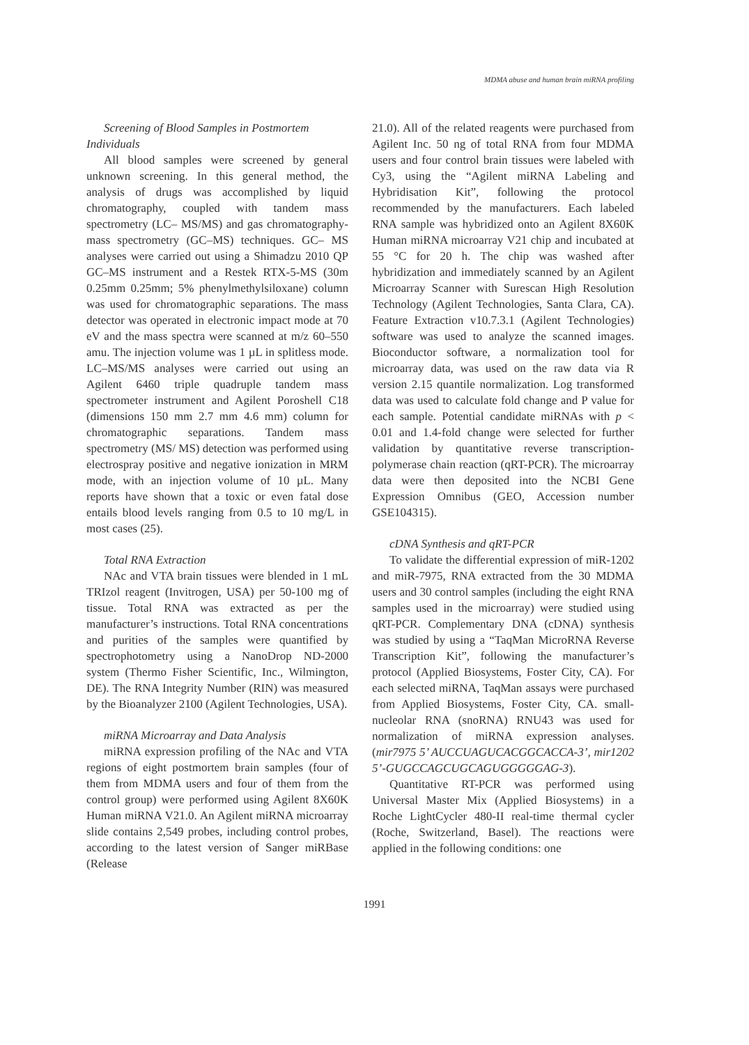MDMA abuse and human brain miRNA profiling
Screening of Blood Samples in Postmortem
Individuals
All blood samples were screened by general unknown screening. In this general method, the analysis of drugs was accomplished by liquid chromatography, coupled with tandem mass spectrometry (LC– MS/MS) and gas chromatography-mass spectrometry (GC–MS) techniques. GC– MS analyses were carried out using a Shimadzu 2010 QP GC–MS instrument and a Restek RTX-5-MS (30m 0.25mm 0.25mm; 5% phenylmethylsiloxane) column was used for chromatographic separations. The mass detector was operated in electronic impact mode at 70 eV and the mass spectra were scanned at m/z 60–550 amu. The injection volume was 1 µL in splitless mode. LC–MS/MS analyses were carried out using an Agilent 6460 triple quadruple tandem mass spectrometer instrument and Agilent Poroshell C18 (dimensions 150 mm 2.7 mm 4.6 mm) column for chromatographic separations. Tandem mass spectrometry (MS/ MS) detection was performed using electrospray positive and negative ionization in MRM mode, with an injection volume of 10 µL. Many reports have shown that a toxic or even fatal dose entails blood levels ranging from 0.5 to 10 mg/L in most cases (25).
Total RNA Extraction
NAc and VTA brain tissues were blended in 1 mL TRIzol reagent (Invitrogen, USA) per 50-100 mg of tissue. Total RNA was extracted as per the manufacturer’s instructions. Total RNA concentrations and purities of the samples were quantified by spectrophotometry using a NanoDrop ND-2000 system (Thermo Fisher Scientific, Inc., Wilmington, DE). The RNA Integrity Number (RIN) was measured by the Bioanalyzer 2100 (Agilent Technologies, USA).
miRNA Microarray and Data Analysis
miRNA expression profiling of the NAc and VTA regions of eight postmortem brain samples (four of them from MDMA users and four of them from the control group) were performed using Agilent 8X60K Human miRNA V21.0. An Agilent miRNA microarray slide contains 2,549 probes, including control probes, according to the latest version of Sanger miRBase (Release
21.0). All of the related reagents were purchased from Agilent Inc. 50 ng of total RNA from four MDMA users and four control brain tissues were labeled with Cy3, using the “Agilent miRNA Labeling and Hybridisation Kit”, following the protocol recommended by the manufacturers. Each labeled RNA sample was hybridized onto an Agilent 8X60K Human miRNA microarray V21 chip and incubated at 55 °C for 20 h. The chip was washed after hybridization and immediately scanned by an Agilent Microarray Scanner with Surescan High Resolution Technology (Agilent Technologies, Santa Clara, CA). Feature Extraction v10.7.3.1 (Agilent Technologies) software was used to analyze the scanned images. Bioconductor software, a normalization tool for microarray data, was used on the raw data via R version 2.15 quantile normalization. Log transformed data was used to calculate fold change and P value for each sample. Potential candidate miRNAs with p < 0.01 and 1.4-fold change were selected for further validation by quantitative reverse transcription-polymerase chain reaction (qRT-PCR). The microarray data were then deposited into the NCBI Gene Expression Omnibus (GEO, Accession number GSE104315).
cDNA Synthesis and qRT-PCR
To validate the differential expression of miR-1202 and miR-7975, RNA extracted from the 30 MDMA users and 30 control samples (including the eight RNA samples used in the microarray) were studied using qRT-PCR. Complementary DNA (cDNA) synthesis was studied by using a “TaqMan MicroRNA Reverse Transcription Kit”, following the manufacturer’s protocol (Applied Biosystems, Foster City, CA). For each selected miRNA, TaqMan assays were purchased from Applied Biosystems, Foster City, CA. small-nucleolar RNA (snoRNA) RNU43 was used for normalization of miRNA expression analyses. (mir7975 5’ AUCCUAGUCACGGCACCA-3’, mir1202 5’-GUGCCAGCUGCAGUGGGGGAG-3).
Quantitative RT-PCR was performed using Universal Master Mix (Applied Biosystems) in a Roche LightCycler 480-II real-time thermal cycler (Roche, Switzerland, Basel). The reactions were applied in the following conditions: one
1991